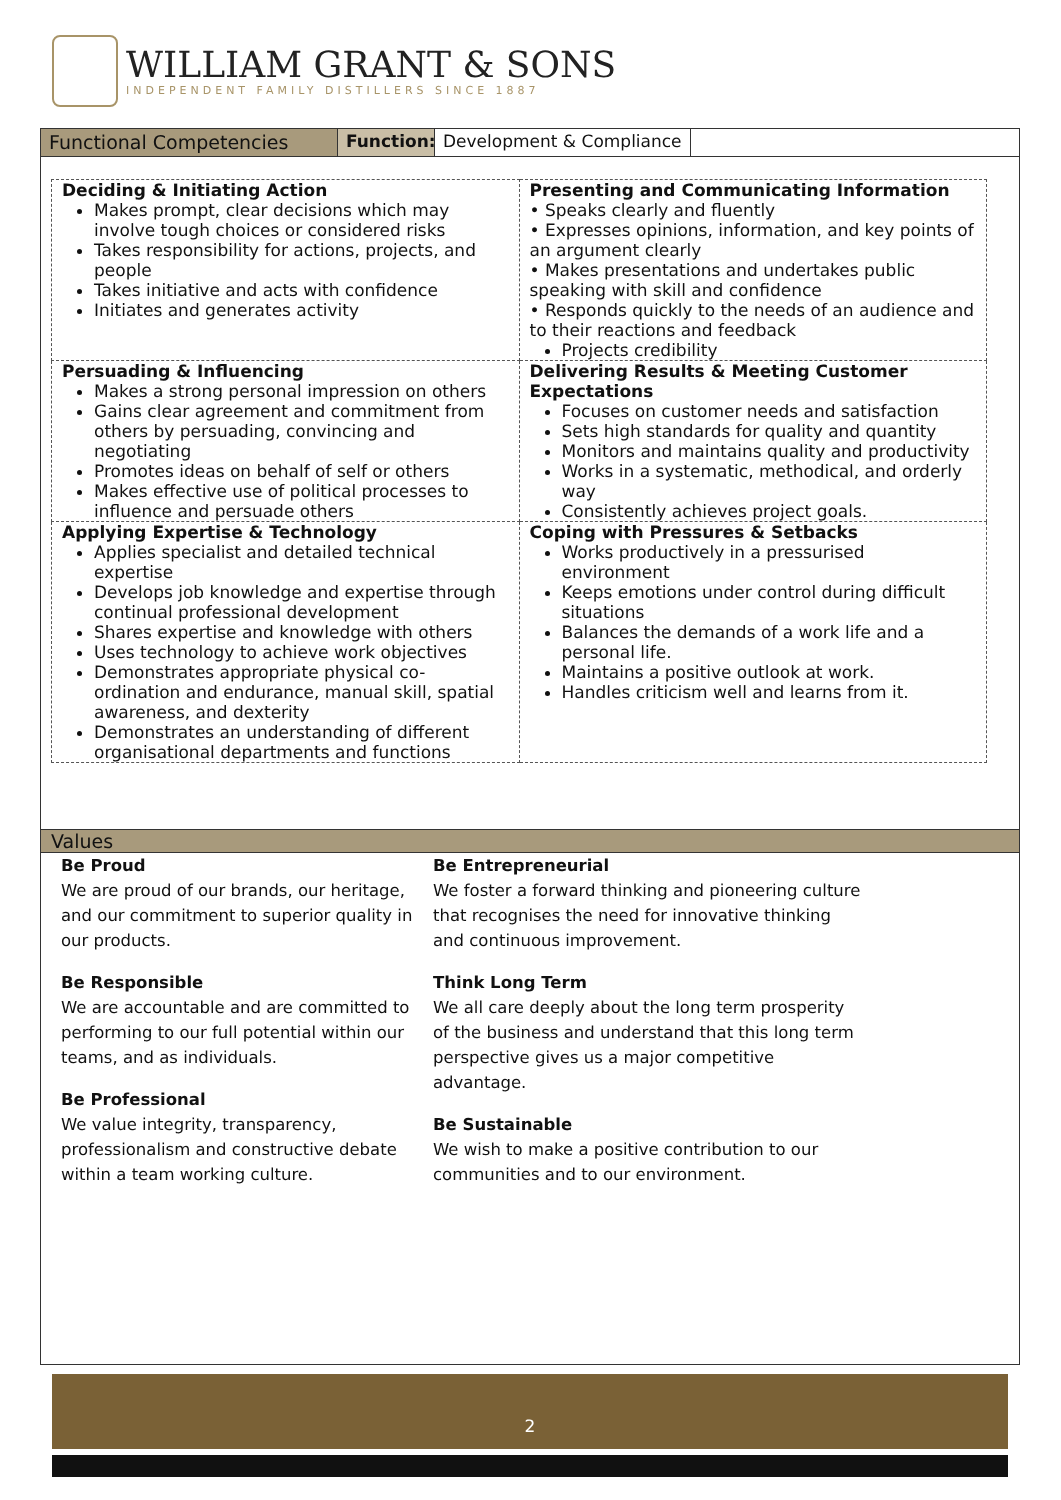WILLIAM GRANT & SONS
INDEPENDENT FAMILY DISTILLERS SINCE 1887
Functional Competencies Function:
Development & Compliance
| Deciding & Initiating Action Makes prompt, clear decisions which may involve tough choices or considered risks Takes responsibility for actions, projects, and people Takes initiative and acts with confidence Initiates and generates activity | Presenting and Communicating Information • Speaks clearly and fluently • Expresses opinions, information, and key points of an argument clearly • Makes presentations and undertakes public speaking with skill and confidence • Responds quickly to the needs of an audience and to their reactions and feedback Projects credibility |
| Persuading & Influencing Makes a strong personal impression on others Gains clear agreement and commitment from others by persuading, convincing and negotiating Promotes ideas on behalf of self or others Makes effective use of political processes to influence and persuade others | Delivering Results & Meeting Customer Expectations Focuses on customer needs and satisfaction Sets high standards for quality and quantity Monitors and maintains quality and productivity Works in a systematic, methodical, and orderly way Consistently achieves project goals. |
| Applying Expertise & Technology Applies specialist and detailed technical expertise Develops job knowledge and expertise through continual professional development Shares expertise and knowledge with others Uses technology to achieve work objectives Demonstrates appropriate physical co-ordination and endurance, manual skill, spatial awareness, and dexterity Demonstrates an understanding of different organisational departments and functions | Coping with Pressures & Setbacks Works productively in a pressurised environment Keeps emotions under control during difficult situations Balances the demands of a work life and a personal life. Maintains a positive outlook at work. Handles criticism well and learns from it. |
Values
Be Proud
We are proud of our brands, our heritage, and our commitment to superior quality in our products.
Be Responsible
We are accountable and are committed to performing to our full potential within our teams, and as individuals.
Be Professional
We value integrity, transparency, professionalism and constructive debate within a team working culture.
Be Entrepreneurial
We foster a forward thinking and pioneering culture that recognises the need for innovative thinking and continuous improvement.
Think Long Term
We all care deeply about the long term prosperity of the business and understand that this long term perspective gives us a major competitive advantage.
Be Sustainable
We wish to make a positive contribution to our communities and to our environment.
2